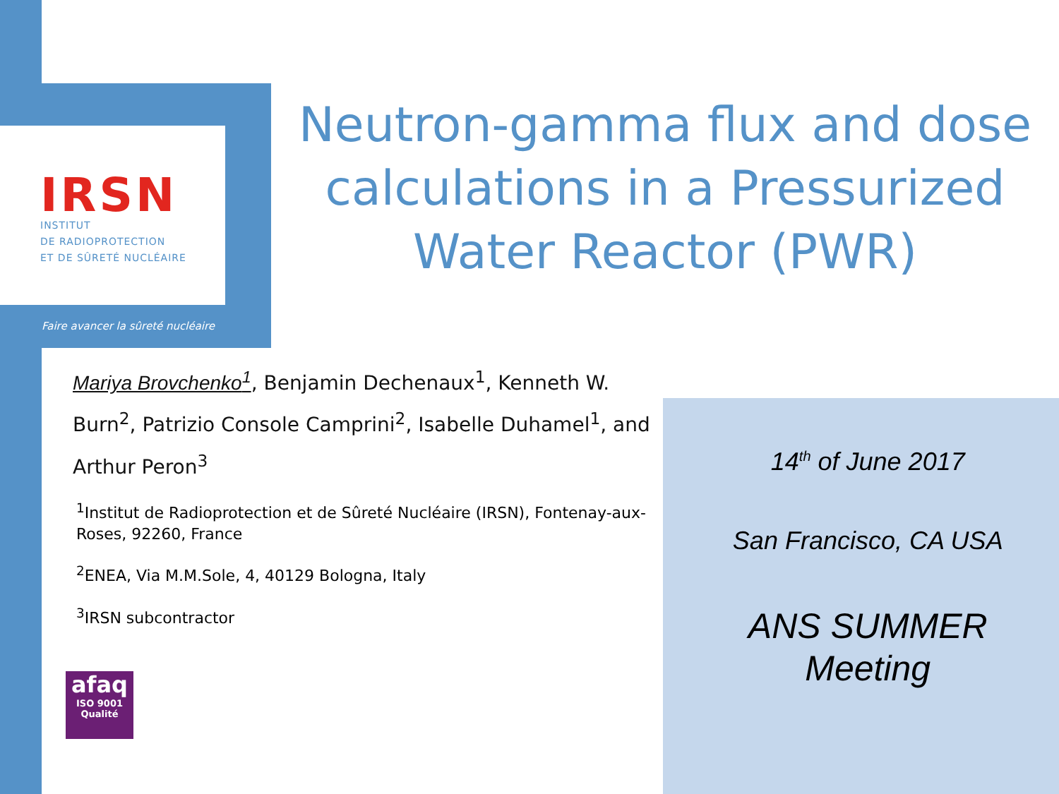IRSN
INSTITUT
DE RADIOPROTECTION
ET DE SÛRETÉ NUCLÉAIRE
Faire avancer la sûreté nucléaire
Neutron-gamma flux and dose calculations in a Pressurized Water Reactor (PWR)
Mariya Brovchenko<sup>1</sup>, Benjamin Dechenaux<sup>1</sup>, Kenneth W. Burn<sup>2</sup>, Patrizio Console Camprini<sup>2</sup>, Isabelle Duhamel<sup>1</sup>, and Arthur Peron<sup>3</sup>
<sup>1</sup> Institut de Radioprotection et de Sûreté Nucléaire (IRSN), Fontenay-aux-Roses, 92260, France
<sup>2</sup> ENEA, Via M.M.Sole, 4, 40129 Bologna, Italy
<sup>3</sup> IRSN subcontractor
afaq
ISO 9001
Qualité
14<sup>th</sup> of June 2017
San Francisco, CA USA
ANS SUMMER
Meeting